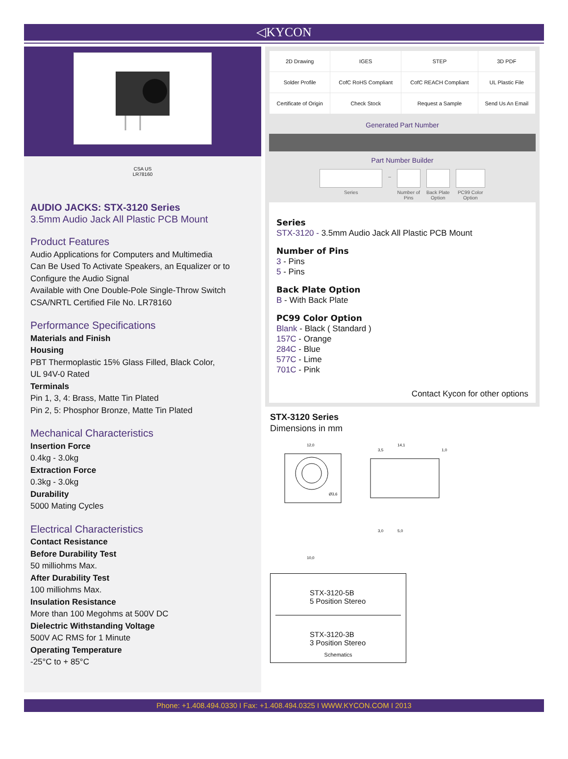◁KYCON
CSA US
LR78160
AUDIO JACKS: STX-3120 Series
3.5mm Audio Jack All Plastic PCB Mount
Product Features
Audio Applications for Computers and Multimedia
Can Be Used To Activate Speakers, an Equalizer or to Configure the Audio Signal
Available with One Double-Pole Single-Throw Switch
CSA/NRTL Certified File No. LR78160
Performance Specifications
Materials and Finish
Housing
PBT Thermoplastic 15% Glass Filled, Black Color,
UL 94V-0 Rated
Terminals
Pin 1, 3, 4: Brass, Matte Tin Plated
Pin 2, 5: Phosphor Bronze, Matte Tin Plated
Mechanical Characteristics
Insertion Force
0.4kg - 3.0kg
Extraction Force
0.3kg - 3.0kg
Durability
5000 Mating Cycles
Electrical Characteristics
Contact Resistance
Before Durability Test
50 milliohms Max.
After Durability Test
100 milliohms Max.
Insulation Resistance
More than 100 Megohms at 500V DC
Dielectric Withstanding Voltage
500V AC RMS for 1 Minute
Operating Temperature
-25°C to + 85°C
| 2D Drawing | IGES | STEP | 3D PDF |
| Solder Profile | CofC RoHS Compliant | CofC REACH Compliant | UL Plastic File |
| Certificate of Origin | Check Stock | Request a Sample | Send Us An Email |
Generated Part Number
Part Number Builder
Series – Number of Pins Back Plate Option PC99 Color Option
Series
STX-3120 - 3.5mm Audio Jack All Plastic PCB Mount
Number of Pins
3 - Pins
5 - Pins
Back Plate Option
B - With Back Plate
PC99 Color Option
Blank - Black ( Standard )
157C - Orange
284C - Blue
577C - Lime
701C - Pink
Contact Kycon for other options
STX-3120 Series
Dimensions in mm
12,0
Ø3,6
10,0
14,1
3,5
1,0
3,0
5,0
STX-3120-5B
5 Position Stereo
STX-3120-3B
3 Position Stereo
Schematics
Phone: +1.408.494.0330 I Fax: +1.408.494.0325 I WWW.KYCON.COM I 2013